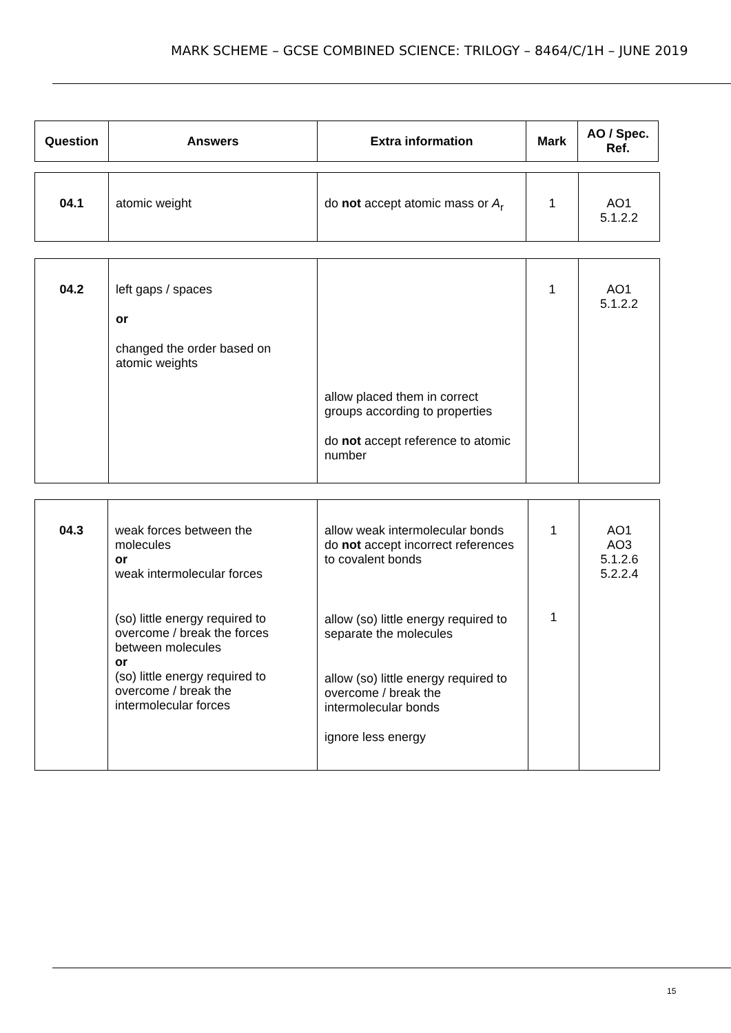MARK SCHEME – GCSE COMBINED SCIENCE: TRILOGY – 8464/C/1H – JUNE 2019
| Question | Answers | Extra information | Mark | AO / Spec. Ref. |
| --- | --- | --- | --- | --- |
| 04.1 | atomic weight | do not accept atomic mass or A<sub>r</sub> | 1 | AO1 5.1.2.2 |
| 04.2 | left gaps / spaces or changed the order based on atomic weights | allow placed them in correct groups according to properties do not accept reference to atomic number | 1 | AO1 5.1.2.2 |
| 04.3 | weak forces between the molecules or weak intermolecular forces (so) little energy required to overcome / break the forces between molecules or (so) little energy required to overcome / break the intermolecular forces | allow weak intermolecular bonds do not accept incorrect references to covalent bonds allow (so) little energy required to separate the molecules allow (so) little energy required to overcome / break the intermolecular bonds ignore less energy | 1 1 | AO1 AO3 5.1.2.6 5.2.2.4 |
15